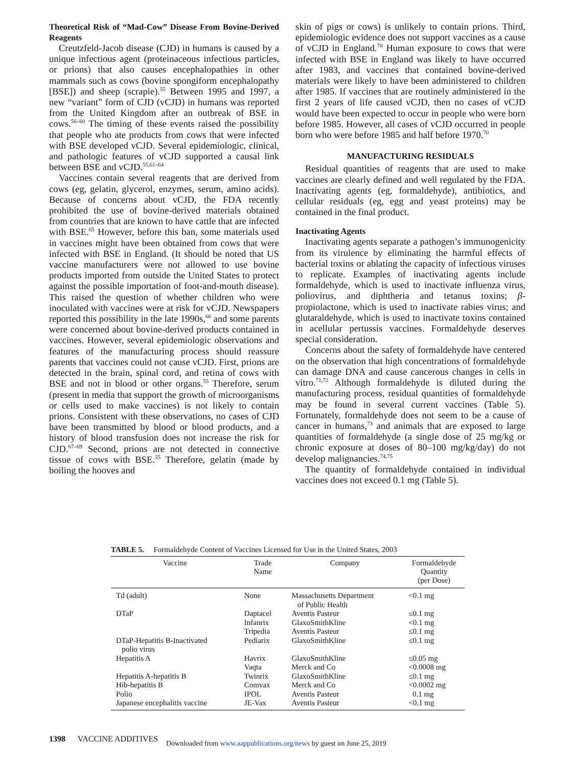Theoretical Risk of “Mad-Cow” Disease From Bovine-Derived Reagents
Creutzfeld-Jacob disease (CJD) in humans is caused by a unique infectious agent (proteinaceous infectious particles, or prions) that also causes encephalopathies in other mammals such as cows (bovine spongiform encephalopathy [BSE]) and sheep (scrapie).<sup>55</sup> Between 1995 and 1997, a new “variant” form of CJD (vCJD) in humans was reported from the United Kingdom after an outbreak of BSE in cows.<sup>56–60</sup> The timing of these events raised the possibility that people who ate products from cows that were infected with BSE developed vCJD. Several epidemiologic, clinical, and pathologic features of vCJD supported a causal link between BSE and vCJD.<sup>55,61–64</sup>
Vaccines contain several reagents that are derived from cows (eg, gelatin, glycerol, enzymes, serum, amino acids). Because of concerns about vCJD, the FDA recently prohibited the use of bovine-derived materials obtained from countries that are known to have cattle that are infected with BSE.<sup>65</sup> However, before this ban, some materials used in vaccines might have been obtained from cows that were infected with BSE in England. (It should be noted that US vaccine manufacturers were not allowed to use bovine products imported from outside the United States to protect against the possible importation of foot-and-mouth disease). This raised the question of whether children who were inoculated with vaccines were at risk for vCJD. Newspapers reported this possibility in the late 1990s,<sup>66</sup> and some parents were concerned about bovine-derived products contained in vaccines. However, several epidemiologic observations and features of the manufacturing process should reassure parents that vaccines could not cause vCJD. First, prions are detected in the brain, spinal cord, and retina of cows with BSE and not in blood or other organs.<sup>55</sup> Therefore, serum (present in media that support the growth of microorganisms or cells used to make vaccines) is not likely to contain prions. Consistent with these observations, no cases of CJD have been transmitted by blood or blood products, and a history of blood transfusion does not increase the risk for CJD.<sup>67–69</sup> Second, prions are not detected in connective tissue of cows with BSE.<sup>55</sup> Therefore, gelatin (made by boiling the hooves and
skin of pigs or cows) is unlikely to contain prions. Third, epidemiologic evidence does not support vaccines as a cause of vCJD in England.<sup>70</sup> Human exposure to cows that were infected with BSE in England was likely to have occurred after 1983, and vaccines that contained bovine-derived materials were likely to have been administered to children after 1985. If vaccines that are routinely administered in the first 2 years of life caused vCJD, then no cases of vCJD would have been expected to occur in people who were born before 1985. However, all cases of vCJD occurred in people born who were before 1985 and half before 1970.<sup>70</sup>
MANUFACTURING RESIDUALS
Residual quantities of reagents that are used to make vaccines are clearly defined and well regulated by the FDA. Inactivating agents (eg, formaldehyde), antibiotics, and cellular residuals (eg, egg and yeast proteins) may be contained in the final product.
Inactivating Agents
Inactivating agents separate a pathogen’s immunogenicity from its virulence by eliminating the harmful effects of bacterial toxins or ablating the capacity of infectious viruses to replicate. Examples of inactivating agents include formaldehyde, which is used to inactivate influenza virus, poliovirus, and diphtheria and tetanus toxins; β-propiolactone, which is used to inactivate rabies virus; and glutaraldehyde, which is used to inactivate toxins contained in acellular pertussis vaccines. Formaldehyde deserves special consideration.
Concerns about the safety of formaldehyde have centered on the observation that high concentrations of formaldehyde can damage DNA and cause cancerous changes in cells in vitro.<sup>71,72</sup> Although formaldehyde is diluted during the manufacturing process, residual quantities of formaldehyde may be found in several current vaccines (Table 5). Fortunately, formaldehyde does not seem to be a cause of cancer in humans,<sup>73</sup> and animals that are exposed to large quantities of formaldehyde (a single dose of 25 mg/kg or chronic exposure at doses of 80–100 mg/kg/day) do not develop malignancies.<sup>74,75</sup>
The quantity of formaldehyde contained in individual vaccines does not exceed 0.1 mg (Table 5).
TABLE 5. Formaldehyde Content of Vaccines Licensed for Use in the United States, 2003
| Vaccine | Trade Name | Company | Formaldehyde Quantity (per Dose) |
| --- | --- | --- | --- |
| Td (adult) | None | Massachusetts Department of Public Health | <0.1 mg |
| DTaP | Daptacel | Aventis Pasteur | ≤0.1 mg |
| | Infanrix | GlaxoSmithKline | <0.1 mg |
| | Tripedia | Aventis Pasteur | ≤0.1 mg |
| DTaP-Hepatitis B-Inactivated polio virus | Pediarix | GlaxoSmithKline | ≤0.1 mg |
| Hepatitis A | Havrix | GlaxoSmithKline | ≤0.05 mg |
| | Vaqta | Merck and Co | <0.0008 mg |
| Hepatitis A-hepatitis B | Twinrix | GlaxoSmithKline | ≤0.1 mg |
| Hib-hepatitis B | Comvax | Merck and Co | <0.0002 mg |
| Polio | IPOL | Aventis Pasteur | 0.1 mg |
| Japanese encephalitis vaccine | JE-Vax | Aventis Pasteur | <0.1 mg |
1398 VACCINE ADDITIVES
Downloaded from www.aappublications.org/news by guest on June 25, 2019